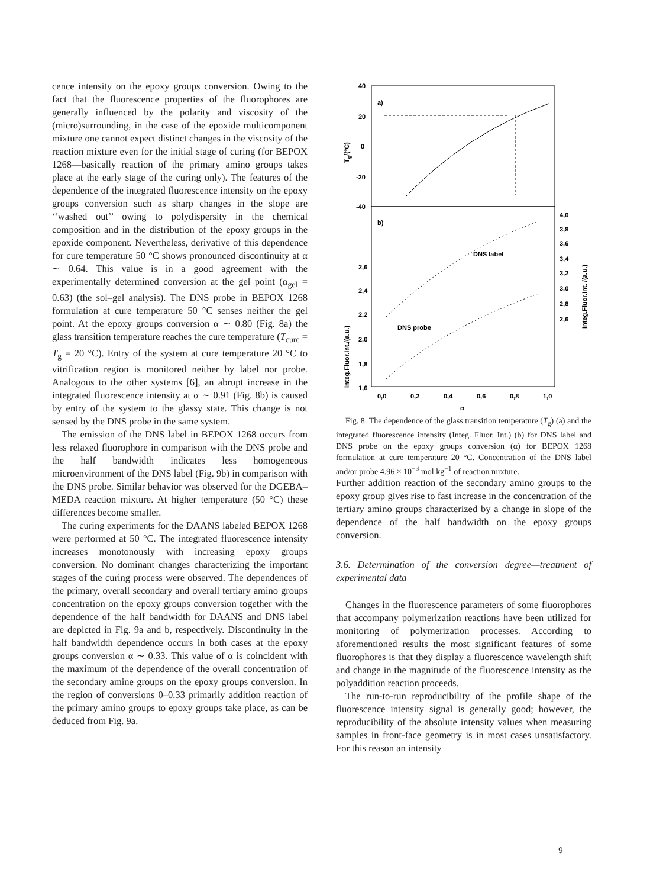cence intensity on the epoxy groups conversion. Owing to the fact that the fluorescence properties of the fluorophores are generally influenced by the polarity and viscosity of the (micro)surrounding, in the case of the epoxide multicomponent mixture one cannot expect distinct changes in the viscosity of the reaction mixture even for the initial stage of curing (for BEPOX 1268—basically reaction of the primary amino groups takes place at the early stage of the curing only). The features of the dependence of the integrated fluorescence intensity on the epoxy groups conversion such as sharp changes in the slope are ‘‘washed out’’ owing to polydispersity in the chemical composition and in the distribution of the epoxy groups in the epoxide component. Nevertheless, derivative of this dependence for cure temperature 50 °C shows pronounced discontinuity at α ∼ 0.64. This value is in a good agreement with the experimentally determined conversion at the gel point (α<sub>gel</sub> = 0.63) (the sol–gel analysis). The DNS probe in BEPOX 1268 formulation at cure temperature 50 °C senses neither the gel point. At the epoxy groups conversion α ∼ 0.80 (Fig. 8a) the glass transition temperature reaches the cure temperature (T<sub>cure</sub> = T<sub>g</sub> = 20 °C). Entry of the system at cure temperature 20 °C to vitrification region is monitored neither by label nor probe. Analogous to the other systems [6], an abrupt increase in the integrated fluorescence intensity at α ∼ 0.91 (Fig. 8b) is caused by entry of the system to the glassy state. This change is not sensed by the DNS probe in the same system.
The emission of the DNS label in BEPOX 1268 occurs from less relaxed fluorophore in comparison with the DNS probe and the half bandwidth indicates less homogeneous microenvironment of the DNS label (Fig. 9b) in comparison with the DNS probe. Similar behavior was observed for the DGEBA–MEDA reaction mixture. At higher temperature (50 °C) these differences become smaller.
The curing experiments for the DAANS labeled BEPOX 1268 were performed at 50 °C. The integrated fluorescence intensity increases monotonously with increasing epoxy groups conversion. No dominant changes characterizing the important stages of the curing process were observed. The dependences of the primary, overall secondary and overall tertiary amino groups concentration on the epoxy groups conversion together with the dependence of the half bandwidth for DAANS and DNS label are depicted in Fig. 9a and b, respectively. Discontinuity in the half bandwidth dependence occurs in both cases at the epoxy groups conversion α ∼ 0.33. This value of α is coincident with the maximum of the dependence of the overall concentration of the secondary amine groups on the epoxy groups conversion. In the region of conversions 0–0.33 primarily addition reaction of the primary amino groups to epoxy groups take place, as can be deduced from Fig. 9a.
40
20
0
-20
-40
a)
b)
Tg/(°C)
2,6
2,4
2,2
2,0
1,8
1,6
4,0
3,8
3,6
3,4
3,2
3,0
2,8
2,6
Integ.Fluor.Int./(a.u.)
Integ.Fluor.Int. /(a.u.)
DNS label
DNS probe
0,0
0,2
0,4
0,6
0,8
1,0
α
Fig. 8. The dependence of the glass transition temperature (T<sub>g</sub>) (a) and the integrated fluorescence intensity (Integ. Fluor. Int.) (b) for DNS label and DNS probe on the epoxy groups conversion (α) for BEPOX 1268 formulation at cure temperature 20 °C. Concentration of the DNS label and/or probe 4.96 × 10<sup>−3</sup> mol kg<sup>−1</sup> of reaction mixture.
Further addition reaction of the secondary amino groups to the epoxy group gives rise to fast increase in the concentration of the tertiary amino groups characterized by a change in slope of the dependence of the half bandwidth on the epoxy groups conversion.
3.6. Determination of the conversion degree—treatment of experimental data
Changes in the fluorescence parameters of some fluorophores that accompany polymerization reactions have been utilized for monitoring of polymerization processes. According to aforementioned results the most significant features of some fluorophores is that they display a fluorescence wavelength shift and change in the magnitude of the fluorescence intensity as the polyaddition reaction proceeds.
The run-to-run reproducibility of the profile shape of the fluorescence intensity signal is generally good; however, the reproducibility of the absolute intensity values when measuring samples in front-face geometry is in most cases unsatisfactory. For this reason an intensity
9